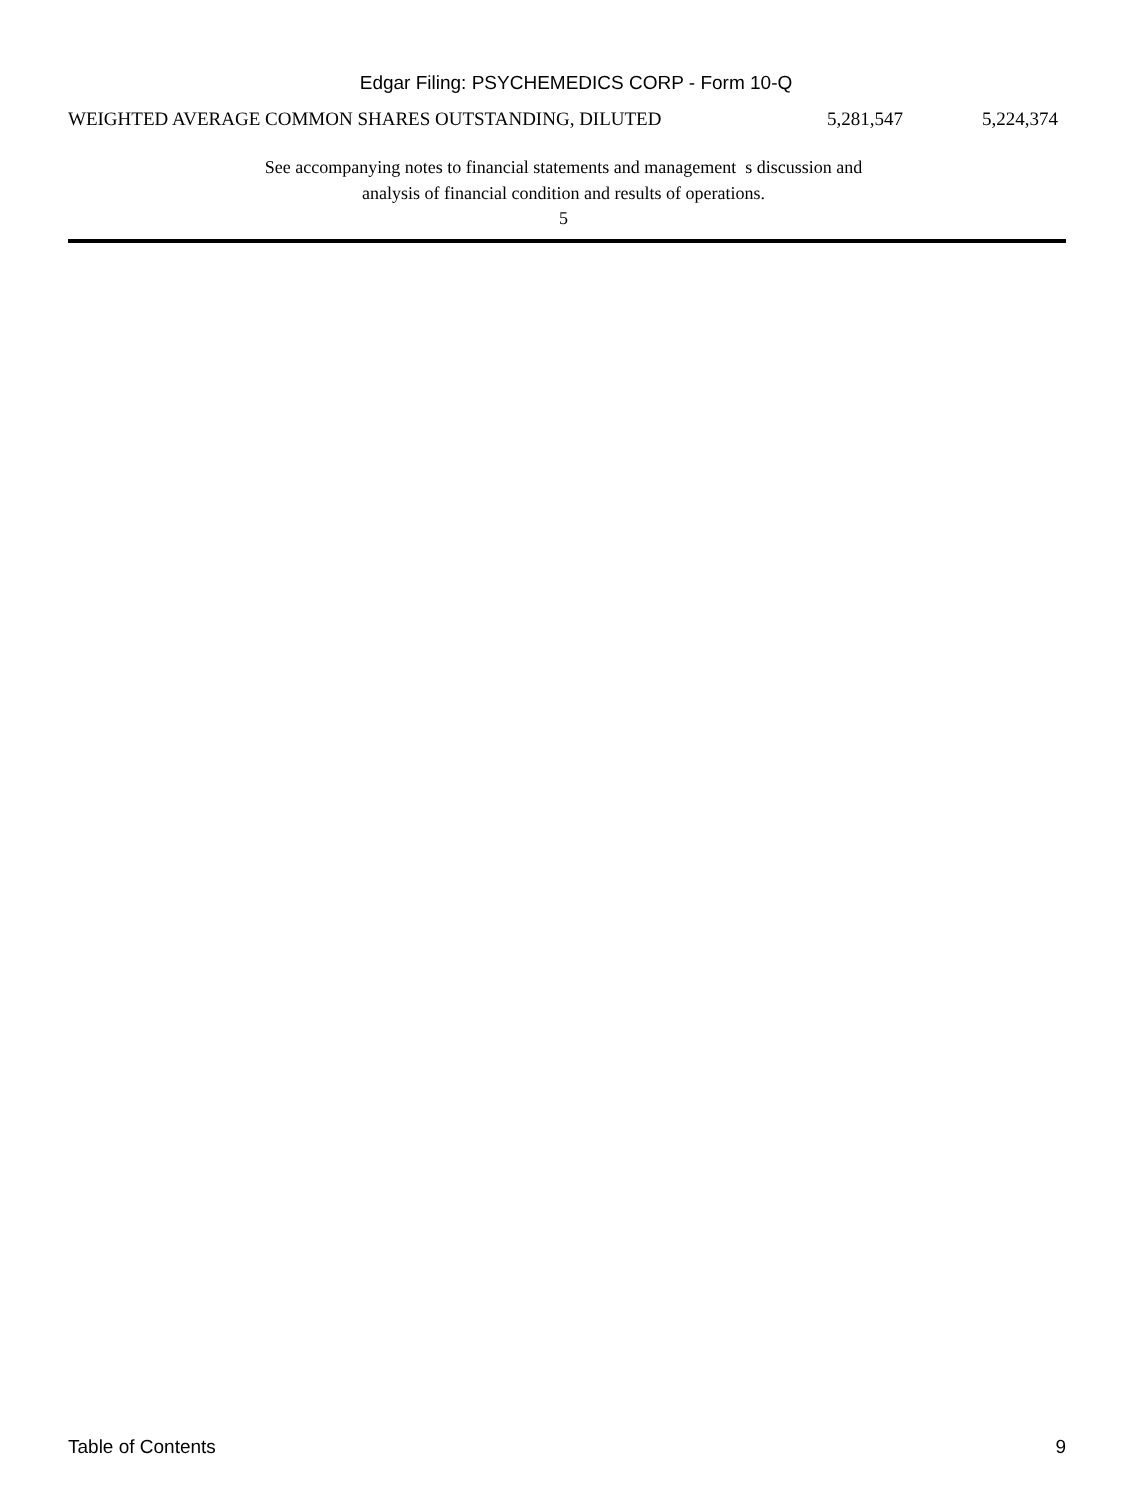Edgar Filing: PSYCHEMEDICS CORP - Form 10-Q
| WEIGHTED AVERAGE COMMON SHARES OUTSTANDING, DILUTED | 5,281,547 | 5,224,374 |
See accompanying notes to financial statements and management s discussion and
analysis of financial condition and results of operations.
5
Table of Contents 9